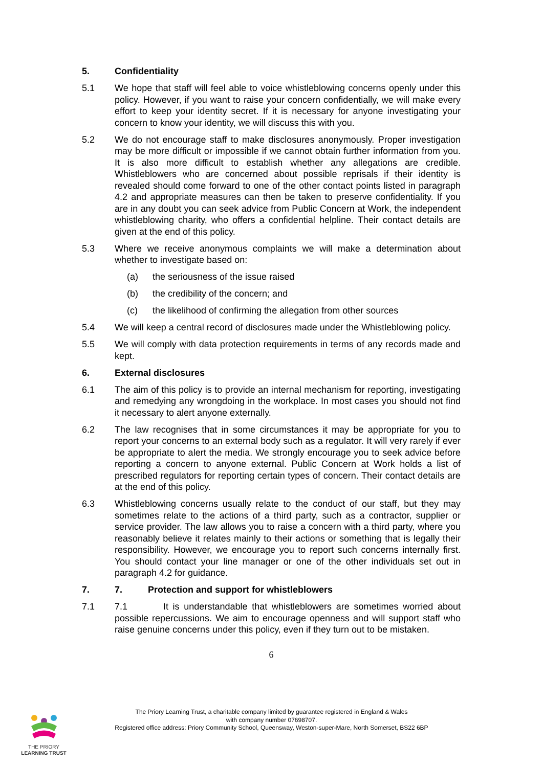5. Confidentiality
5.1 We hope that staff will feel able to voice whistleblowing concerns openly under this policy. However, if you want to raise your concern confidentially, we will make every effort to keep your identity secret. If it is necessary for anyone investigating your concern to know your identity, we will discuss this with you.
5.2 We do not encourage staff to make disclosures anonymously. Proper investigation may be more difficult or impossible if we cannot obtain further information from you. It is also more difficult to establish whether any allegations are credible. Whistleblowers who are concerned about possible reprisals if their identity is revealed should come forward to one of the other contact points listed in paragraph 4.2 and appropriate measures can then be taken to preserve confidentiality. If you are in any doubt you can seek advice from Public Concern at Work, the independent whistleblowing charity, who offers a confidential helpline. Their contact details are given at the end of this policy.
5.3 Where we receive anonymous complaints we will make a determination about whether to investigate based on:
(a) the seriousness of the issue raised
(b) the credibility of the concern; and
(c) the likelihood of confirming the allegation from other sources
5.4 We will keep a central record of disclosures made under the Whistleblowing policy.
5.5 We will comply with data protection requirements in terms of any records made and kept.
6. External disclosures
6.1 The aim of this policy is to provide an internal mechanism for reporting, investigating and remedying any wrongdoing in the workplace. In most cases you should not find it necessary to alert anyone externally.
6.2 The law recognises that in some circumstances it may be appropriate for you to report your concerns to an external body such as a regulator. It will very rarely if ever be appropriate to alert the media. We strongly encourage you to seek advice before reporting a concern to anyone external. Public Concern at Work holds a list of prescribed regulators for reporting certain types of concern. Their contact details are at the end of this policy.
6.3 Whistleblowing concerns usually relate to the conduct of our staff, but they may sometimes relate to the actions of a third party, such as a contractor, supplier or service provider. The law allows you to raise a concern with a third party, where you reasonably believe it relates mainly to their actions or something that is legally their responsibility. However, we encourage you to report such concerns internally first. You should contact your line manager or one of the other individuals set out in paragraph 4.2 for guidance.
7. 7. Protection and support for whistleblowers
7.1 7.1 It is understandable that whistleblowers are sometimes worried about possible repercussions. We aim to encourage openness and will support staff who raise genuine concerns under this policy, even if they turn out to be mistaken.
6
THE PRIORY
LEARNING TRUST
The Priory Learning Trust, a charitable company limited by guarantee registered in England & Wales
with company number 07698707.
Registered office address: Priory Community School, Queensway, Weston-super-Mare, North Somerset, BS22 6BP